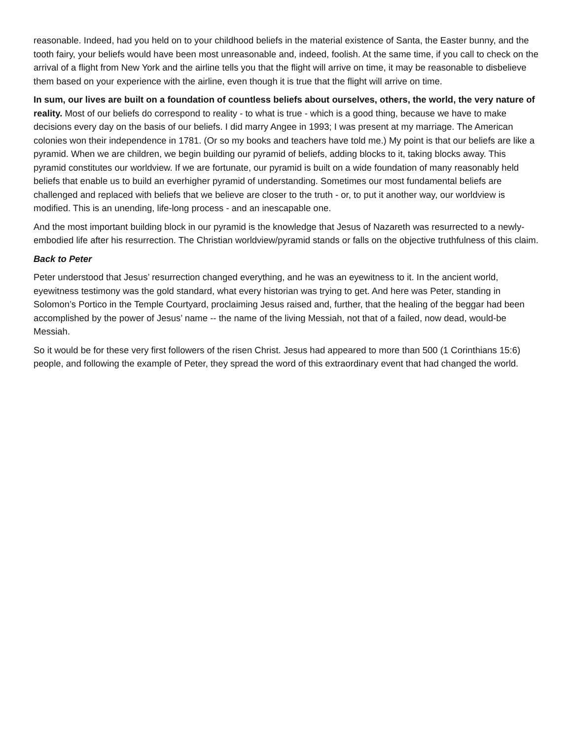reasonable. Indeed, had you held on to your childhood beliefs in the material existence of Santa, the Easter bunny, and the tooth fairy, your beliefs would have been most unreasonable and, indeed, foolish. At the same time, if you call to check on the arrival of a flight from New York and the airline tells you that the flight will arrive on time, it may be reasonable to disbelieve them based on your experience with the airline, even though it is true that the flight will arrive on time.
In sum, our lives are built on a foundation of countless beliefs about ourselves, others, the world, the very nature of reality. Most of our beliefs do correspond to reality - to what is true - which is a good thing, because we have to make decisions every day on the basis of our beliefs. I did marry Angee in 1993; I was present at my marriage. The American colonies won their independence in 1781. (Or so my books and teachers have told me.) My point is that our beliefs are like a pyramid. When we are children, we begin building our pyramid of beliefs, adding blocks to it, taking blocks away. This pyramid constitutes our worldview. If we are fortunate, our pyramid is built on a wide foundation of many reasonably held beliefs that enable us to build an everhigher pyramid of understanding. Sometimes our most fundamental beliefs are challenged and replaced with beliefs that we believe are closer to the truth - or, to put it another way, our worldview is modified. This is an unending, life-long process - and an inescapable one.
And the most important building block in our pyramid is the knowledge that Jesus of Nazareth was resurrected to a newly-embodied life after his resurrection. The Christian worldview/pyramid stands or falls on the objective truthfulness of this claim.
Back to Peter
Peter understood that Jesus’ resurrection changed everything, and he was an eyewitness to it. In the ancient world, eyewitness testimony was the gold standard, what every historian was trying to get. And here was Peter, standing in Solomon’s Portico in the Temple Courtyard, proclaiming Jesus raised and, further, that the healing of the beggar had been accomplished by the power of Jesus’ name -- the name of the living Messiah, not that of a failed, now dead, would-be Messiah.
So it would be for these very first followers of the risen Christ. Jesus had appeared to more than 500 (1 Corinthians 15:6) people, and following the example of Peter, they spread the word of this extraordinary event that had changed the world.